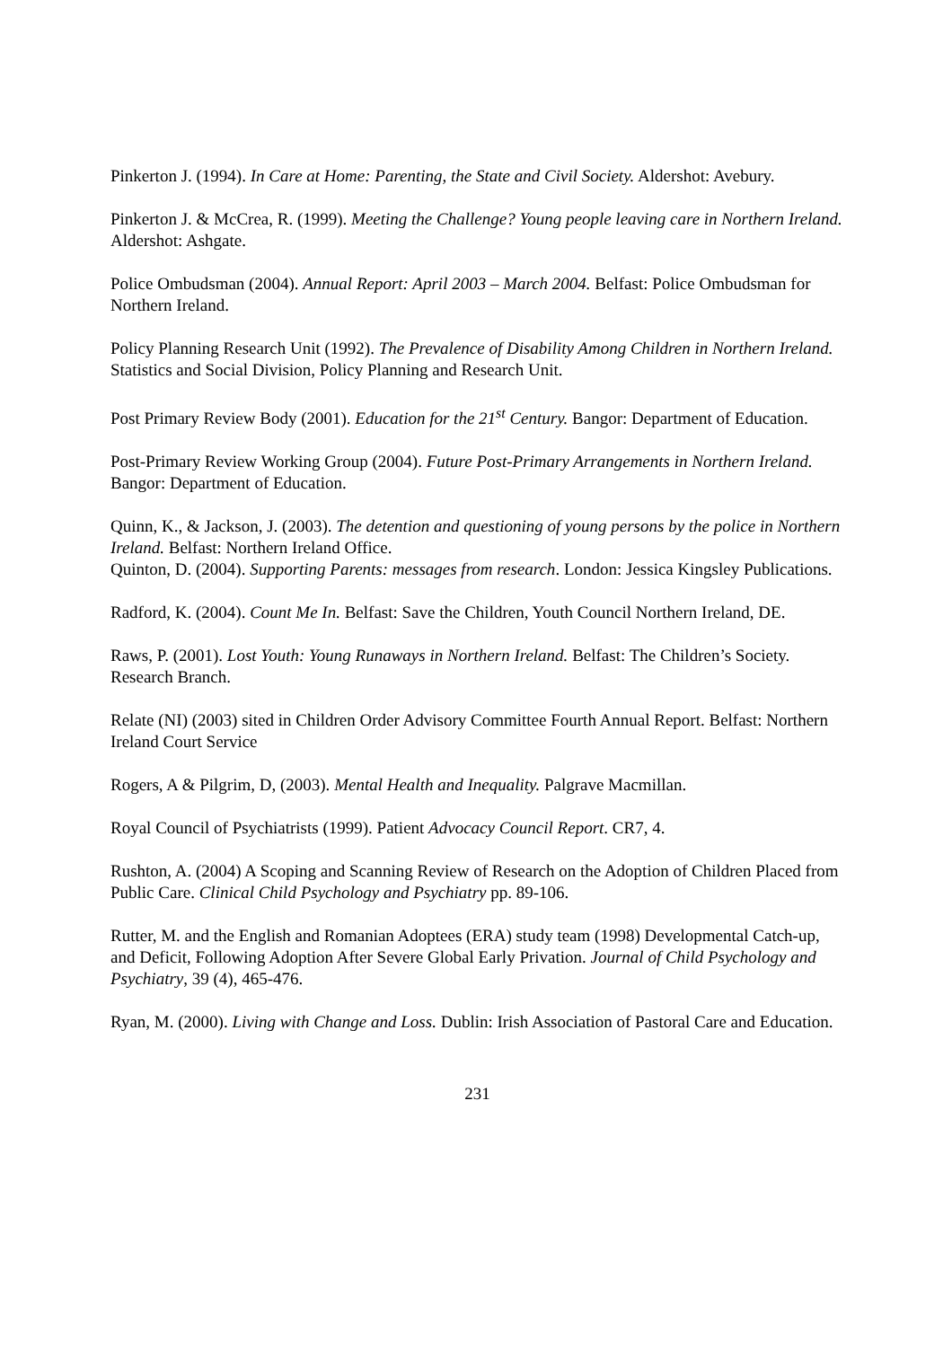Pinkerton J. (1994). In Care at Home: Parenting, the State and Civil Society. Aldershot: Avebury.
Pinkerton J. & McCrea, R. (1999). Meeting the Challenge? Young people leaving care in Northern Ireland. Aldershot: Ashgate.
Police Ombudsman (2004). Annual Report: April 2003 – March 2004. Belfast: Police Ombudsman for Northern Ireland.
Policy Planning Research Unit (1992). The Prevalence of Disability Among Children in Northern Ireland. Statistics and Social Division, Policy Planning and Research Unit.
Post Primary Review Body (2001). Education for the 21<sup>st</sup> Century. Bangor: Department of Education.
Post-Primary Review Working Group (2004). Future Post-Primary Arrangements in Northern Ireland. Bangor: Department of Education.
Quinn, K., & Jackson, J. (2003). The detention and questioning of young persons by the police in Northern Ireland. Belfast: Northern Ireland Office.
Quinton, D. (2004). Supporting Parents: messages from research. London: Jessica Kingsley Publications.
Radford, K. (2004). Count Me In. Belfast: Save the Children, Youth Council Northern Ireland, DE.
Raws, P. (2001). Lost Youth: Young Runaways in Northern Ireland. Belfast: The Children’s Society. Research Branch.
Relate (NI) (2003) sited in Children Order Advisory Committee Fourth Annual Report. Belfast: Northern Ireland Court Service
Rogers, A & Pilgrim, D, (2003). Mental Health and Inequality. Palgrave Macmillan.
Royal Council of Psychiatrists (1999). Patient Advocacy Council Report. CR7, 4.
Rushton, A. (2004) A Scoping and Scanning Review of Research on the Adoption of Children Placed from Public Care. Clinical Child Psychology and Psychiatry pp. 89-106.
Rutter, M. and the English and Romanian Adoptees (ERA) study team (1998) Developmental Catch-up, and Deficit, Following Adoption After Severe Global Early Privation. Journal of Child Psychology and Psychiatry, 39 (4), 465-476.
Ryan, M. (2000). Living with Change and Loss. Dublin: Irish Association of Pastoral Care and Education.
231